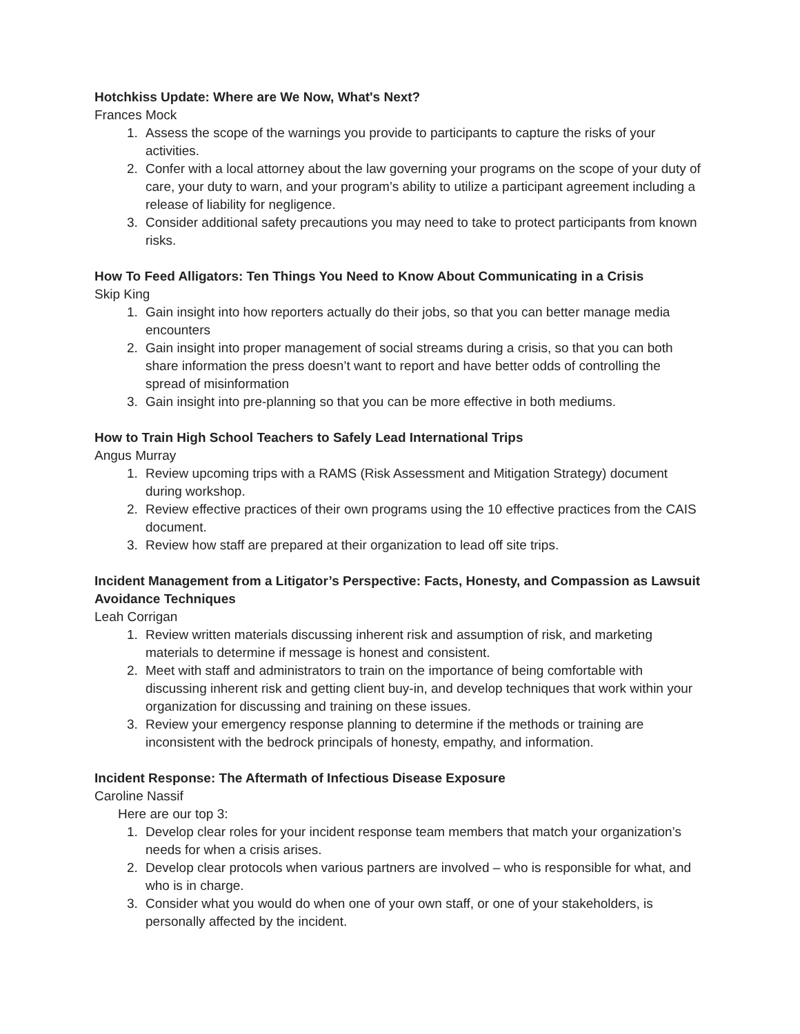Hotchkiss Update: Where are We Now, What's Next?
Frances Mock
1. Assess the scope of the warnings you provide to participants to capture the risks of your activities.
2. Confer with a local attorney about the law governing your programs on the scope of your duty of care, your duty to warn, and your program’s ability to utilize a participant agreement including a release of liability for negligence.
3. Consider additional safety precautions you may need to take to protect participants from known risks.
How To Feed Alligators: Ten Things You Need to Know About Communicating in a Crisis
Skip King
1. Gain insight into how reporters actually do their jobs, so that you can better manage media encounters
2. Gain insight into proper management of social streams during a crisis, so that you can both share information the press doesn’t want to report and have better odds of controlling the spread of misinformation
3. Gain insight into pre-planning so that you can be more effective in both mediums.
How to Train High School Teachers to Safely Lead International Trips
Angus Murray
1. Review upcoming trips with a RAMS (Risk Assessment and Mitigation Strategy) document during workshop.
2. Review effective practices of their own programs using the 10 effective practices from the CAIS document.
3. Review how staff are prepared at their organization to lead off site trips.
Incident Management from a Litigator’s Perspective: Facts, Honesty, and Compassion as Lawsuit Avoidance Techniques
Leah Corrigan
1. Review written materials discussing inherent risk and assumption of risk, and marketing materials to determine if message is honest and consistent.
2. Meet with staff and administrators to train on the importance of being comfortable with discussing inherent risk and getting client buy-in, and develop techniques that work within your organization for discussing and training on these issues.
3. Review your emergency response planning to determine if the methods or training are inconsistent with the bedrock principals of honesty, empathy, and information.
Incident Response: The Aftermath of Infectious Disease Exposure
Caroline Nassif
Here are our top 3:
1. Develop clear roles for your incident response team members that match your organization’s needs for when a crisis arises.
2. Develop clear protocols when various partners are involved – who is responsible for what, and who is in charge.
3. Consider what you would do when one of your own staff, or one of your stakeholders, is personally affected by the incident.